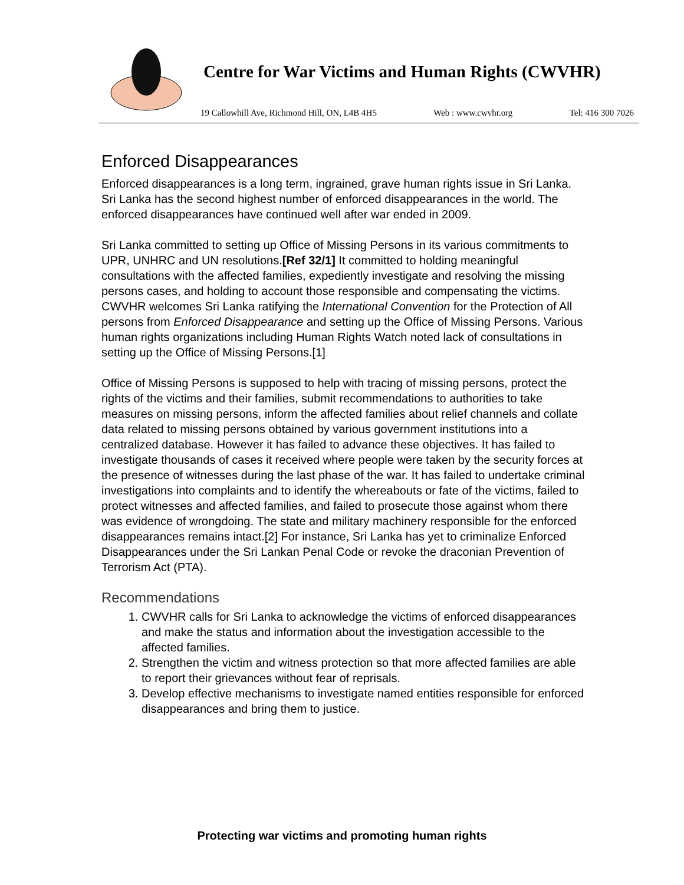Centre for War Victims and Human Rights (CWVHR)
19 Callowhill Ave, Richmond Hill, ON, L4B 4H5 Web : www.cwvhr.org Tel: 416 300 7026
Enforced Disappearances
Enforced disappearances is a long term, ingrained, grave human rights issue in Sri Lanka. Sri Lanka has the second highest number of enforced disappearances in the world. The enforced disappearances have continued well after war ended in 2009.
Sri Lanka committed to setting up Office of Missing Persons in its various commitments to UPR, UNHRC and UN resolutions.[Ref 32/1] It committed to holding meaningful consultations with the affected families, expediently investigate and resolving the missing persons cases, and holding to account those responsible and compensating the victims. CWVHR welcomes Sri Lanka ratifying the International Convention for the Protection of All persons from Enforced Disappearance and setting up the Office of Missing Persons. Various human rights organizations including Human Rights Watch noted lack of consultations in setting up the Office of Missing Persons.[1]
Office of Missing Persons is supposed to help with tracing of missing persons, protect the rights of the victims and their families, submit recommendations to authorities to take measures on missing persons, inform the affected families about relief channels and collate data related to missing persons obtained by various government institutions into a centralized database. However it has failed to advance these objectives. It has failed to investigate thousands of cases it received where people were taken by the security forces at the presence of witnesses during the last phase of the war. It has failed to undertake criminal investigations into complaints and to identify the whereabouts or fate of the victims, failed to protect witnesses and affected families, and failed to prosecute those against whom there was evidence of wrongdoing. The state and military machinery responsible for the enforced disappearances remains intact.[2] For instance, Sri Lanka has yet to criminalize Enforced Disappearances under the Sri Lankan Penal Code or revoke the draconian Prevention of Terrorism Act (PTA).
Recommendations
1. CWVHR calls for Sri Lanka to acknowledge the victims of enforced disappearances and make the status and information about the investigation accessible to the affected families.
2. Strengthen the victim and witness protection so that more affected families are able to report their grievances without fear of reprisals.
3. Develop effective mechanisms to investigate named entities responsible for enforced disappearances and bring them to justice.
Protecting war victims and promoting human rights